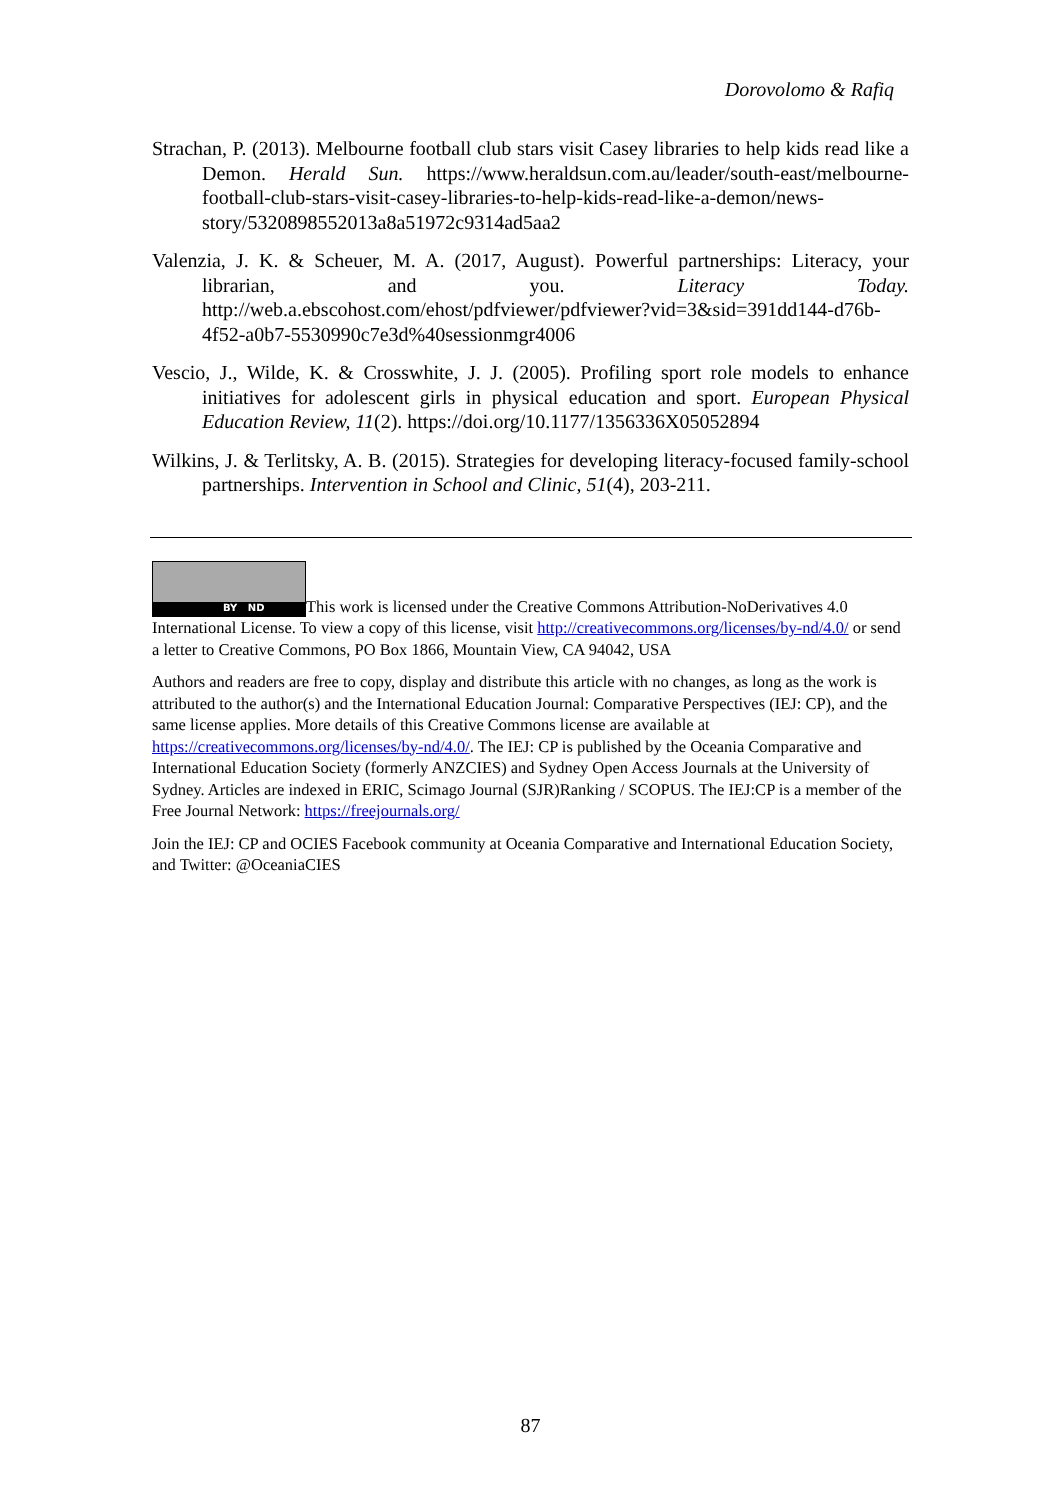Dorovolomo & Rafiq
Strachan, P. (2013). Melbourne football club stars visit Casey libraries to help kids read like a Demon. Herald Sun. https://www.heraldsun.com.au/leader/south-east/melbourne-football-club-stars-visit-casey-libraries-to-help-kids-read-like-a-demon/news-story/5320898552013a8a51972c9314ad5aa2
Valenzia, J. K. & Scheuer, M. A. (2017, August). Powerful partnerships: Literacy, your librarian, and you. Literacy Today. http://web.a.ebscohost.com/ehost/pdfviewer/pdfviewer?vid=3&sid=391dd144-d76b-4f52-a0b7-5530990c7e3d%40sessionmgr4006
Vescio, J., Wilde, K. & Crosswhite, J. J. (2005). Profiling sport role models to enhance initiatives for adolescent girls in physical education and sport. European Physical Education Review, 11(2). https://doi.org/10.1177/1356336X05052894
Wilkins, J. & Terlitsky, A. B. (2015). Strategies for developing literacy-focused family-school partnerships. Intervention in School and Clinic, 51(4), 203-211.
BY ND This work is licensed under the Creative Commons Attribution-NoDerivatives 4.0 International License. To view a copy of this license, visit http://creativecommons.org/licenses/by-nd/4.0/ or send a letter to Creative Commons, PO Box 1866, Mountain View, CA 94042, USA
Authors and readers are free to copy, display and distribute this article with no changes, as long as the work is attributed to the author(s) and the International Education Journal: Comparative Perspectives (IEJ: CP), and the same license applies. More details of this Creative Commons license are available at https://creativecommons.org/licenses/by-nd/4.0/. The IEJ: CP is published by the Oceania Comparative and International Education Society (formerly ANZCIES) and Sydney Open Access Journals at the University of Sydney. Articles are indexed in ERIC, Scimago Journal (SJR)Ranking / SCOPUS. The IEJ:CP is a member of the Free Journal Network: https://freejournals.org/
Join the IEJ: CP and OCIES Facebook community at Oceania Comparative and International Education Society, and Twitter: @OceaniaCIES
87